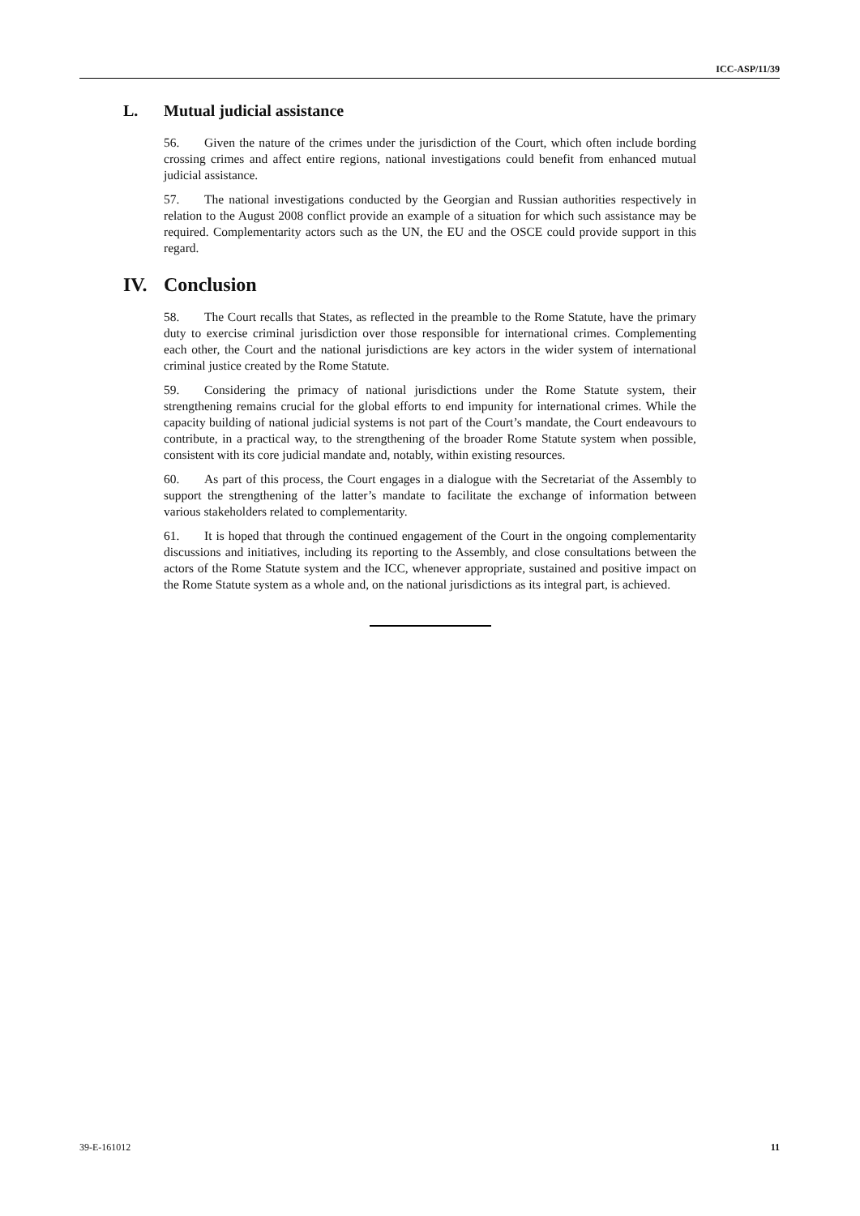ICC-ASP/11/39
L. Mutual judicial assistance
56. Given the nature of the crimes under the jurisdiction of the Court, which often include bording crossing crimes and affect entire regions, national investigations could benefit from enhanced mutual judicial assistance.
57. The national investigations conducted by the Georgian and Russian authorities respectively in relation to the August 2008 conflict provide an example of a situation for which such assistance may be required. Complementarity actors such as the UN, the EU and the OSCE could provide support in this regard.
IV. Conclusion
58. The Court recalls that States, as reflected in the preamble to the Rome Statute, have the primary duty to exercise criminal jurisdiction over those responsible for international crimes. Complementing each other, the Court and the national jurisdictions are key actors in the wider system of international criminal justice created by the Rome Statute.
59. Considering the primacy of national jurisdictions under the Rome Statute system, their strengthening remains crucial for the global efforts to end impunity for international crimes. While the capacity building of national judicial systems is not part of the Court’s mandate, the Court endeavours to contribute, in a practical way, to the strengthening of the broader Rome Statute system when possible, consistent with its core judicial mandate and, notably, within existing resources.
60. As part of this process, the Court engages in a dialogue with the Secretariat of the Assembly to support the strengthening of the latter’s mandate to facilitate the exchange of information between various stakeholders related to complementarity.
61. It is hoped that through the continued engagement of the Court in the ongoing complementarity discussions and initiatives, including its reporting to the Assembly, and close consultations between the actors of the Rome Statute system and the ICC, whenever appropriate, sustained and positive impact on the Rome Statute system as a whole and, on the national jurisdictions as its integral part, is achieved.
39-E-161012 11